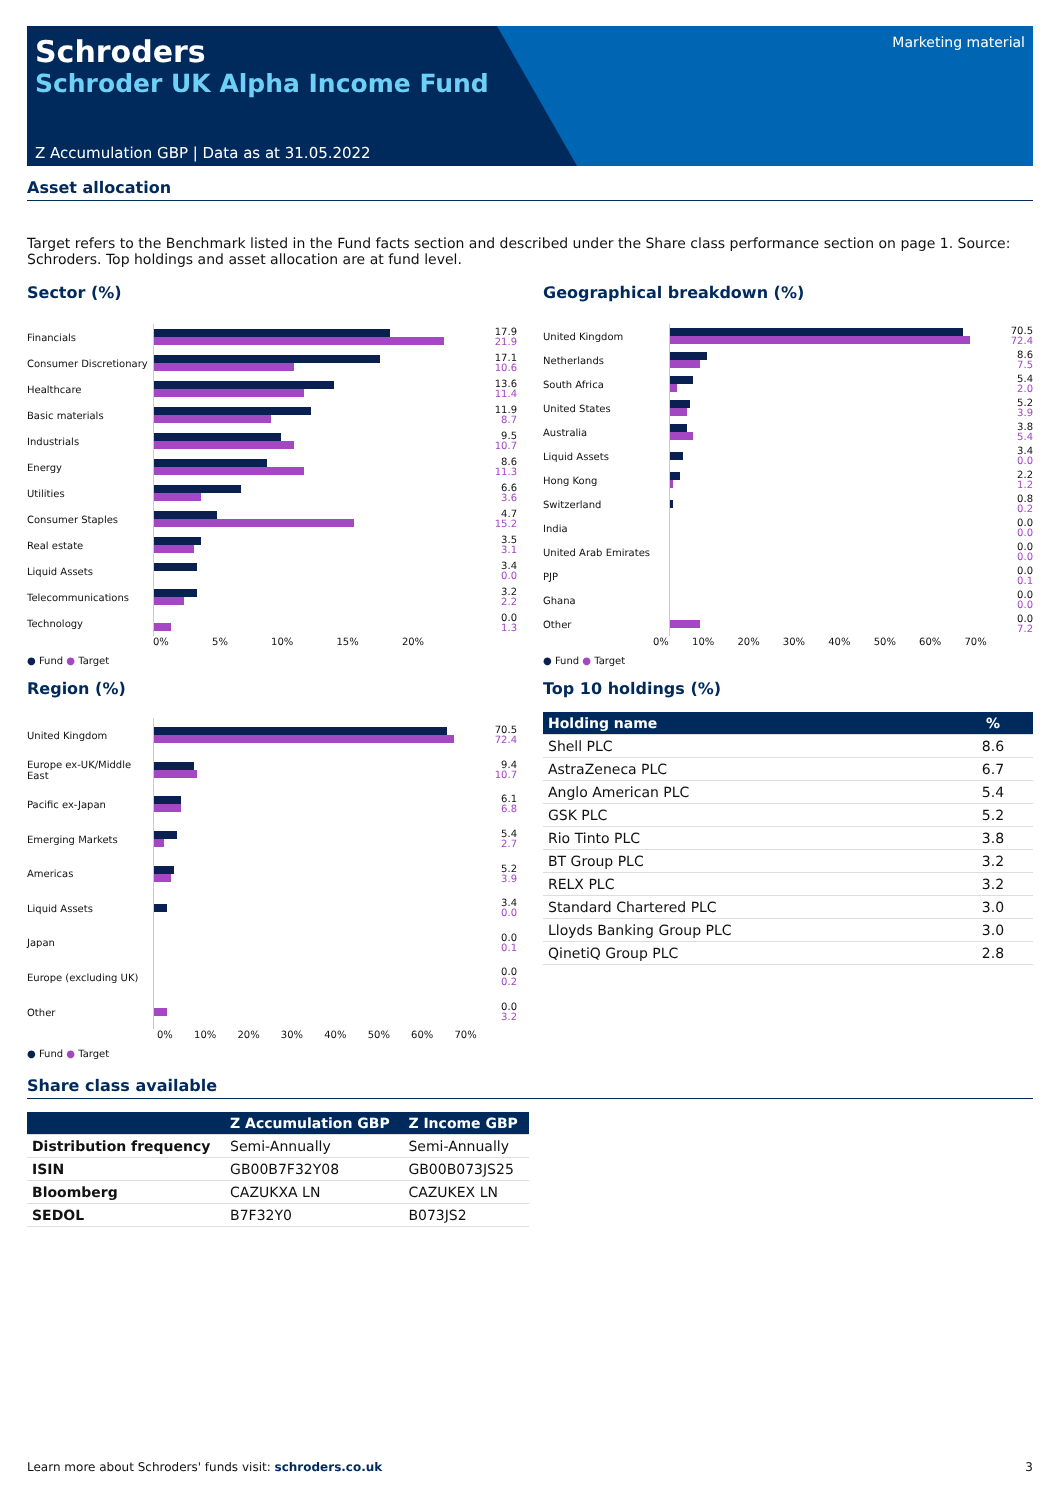Schroders
Schroder UK Alpha Income Fund
Marketing material
Z Accumulation GBP | Data as at 31.05.2022
Asset allocation
Target refers to the Benchmark listed in the Fund facts section and described under the Share class performance section on page 1. Source: Schroders. Top holdings and asset allocation are at fund level.
Sector (%)
Financials
17.9
21.9
Consumer Discretionary
17.1
10.6
Healthcare
13.6
11.4
Basic materials
11.9
8.7
Industrials
9.5
10.7
Energy
8.6
11.3
Utilities
6.6
3.6
Consumer Staples
4.7
15.2
Real estate
3.5
3.1
Liquid Assets
3.4
0.0
Telecommunications
3.2
2.2
Technology
0.0
1.3
0% 5% 10% 15% 20%
● Fund ● Target
Geographical breakdown (%)
United Kingdom
70.5
72.4
Netherlands
8.6
7.5
South Africa
5.4
2.0
United States
5.2
3.9
Australia
3.8
5.4
Liquid Assets
3.4
0.0
Hong Kong
2.2
1.2
Switzerland
0.8
0.2
India
0.0
0.0
United Arab Emirates
0.0
0.0
PJP
0.0
0.1
Ghana
0.0
0.0
Other
0.0
7.2
0% 10% 20% 30% 40% 50% 60% 70%
● Fund ● Target
Region (%)
United Kingdom
70.5
72.4
Europe ex-UK/Middle East
9.4
10.7
Pacific ex-Japan
6.1
6.8
Emerging Markets
5.4
2.7
Americas
5.2
3.9
Liquid Assets
3.4
0.0
Japan
0.0
0.1
Europe (excluding UK)
0.0
0.2
Other
0.0
3.2
0% 10% 20% 30% 40% 50% 60% 70%
● Fund ● Target
Top 10 holdings (%)
| Holding name | % |
| --- | --- |
| Shell PLC | 8.6 |
| AstraZeneca PLC | 6.7 |
| Anglo American PLC | 5.4 |
| GSK PLC | 5.2 |
| Rio Tinto PLC | 3.8 |
| BT Group PLC | 3.2 |
| RELX PLC | 3.2 |
| Standard Chartered PLC | 3.0 |
| Lloyds Banking Group PLC | 3.0 |
| QinetiQ Group PLC | 2.8 |
Share class available
| | Z Accumulation GBP | Z Income GBP |
| --- | --- | --- |
| Distribution frequency | Semi-Annually | Semi-Annually |
| ISIN | GB00B7F32Y08 | GB00B073JS25 |
| Bloomberg | CAZUKXA LN | CAZUKEX LN |
| SEDOL | B7F32Y0 | B073JS2 |
Learn more about Schroders' funds visit: schroders.co.uk 3